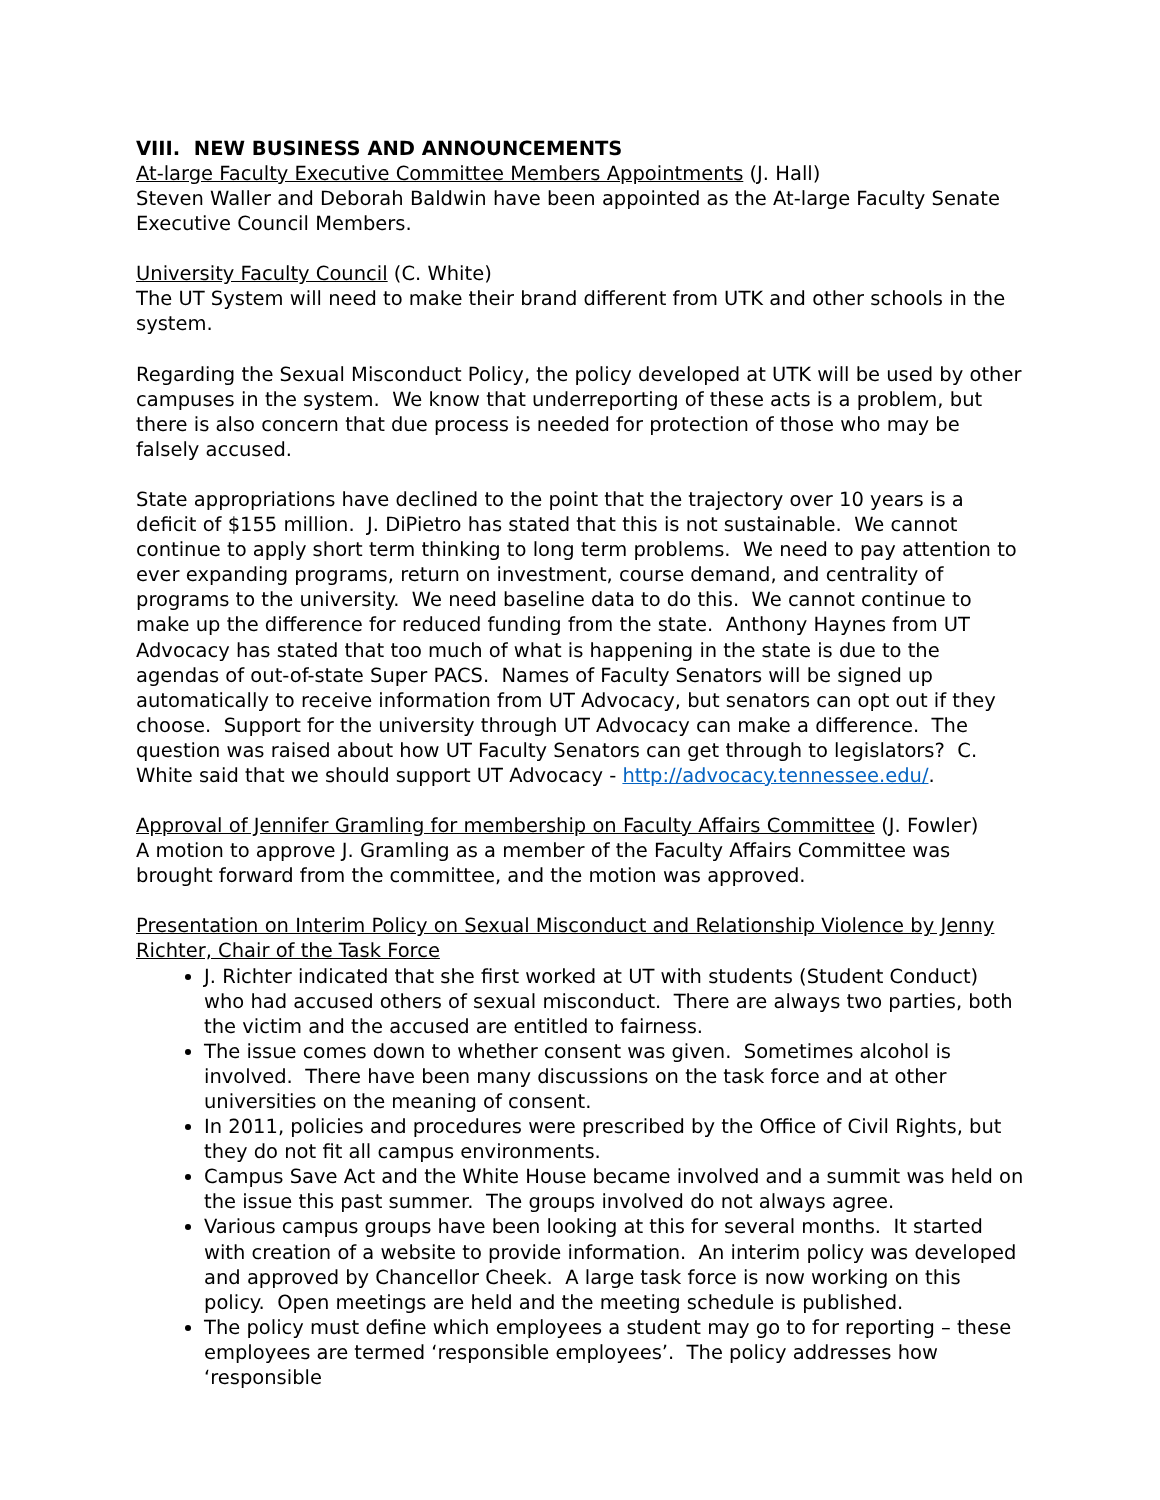VIII. NEW BUSINESS AND ANNOUNCEMENTS
At-large Faculty Executive Committee Members Appointments (J. Hall)
Steven Waller and Deborah Baldwin have been appointed as the At-large Faculty Senate Executive Council Members.
University Faculty Council (C. White)
The UT System will need to make their brand different from UTK and other schools in the system.
Regarding the Sexual Misconduct Policy, the policy developed at UTK will be used by other campuses in the system. We know that underreporting of these acts is a problem, but there is also concern that due process is needed for protection of those who may be falsely accused.
State appropriations have declined to the point that the trajectory over 10 years is a deficit of $155 million. J. DiPietro has stated that this is not sustainable. We cannot continue to apply short term thinking to long term problems. We need to pay attention to ever expanding programs, return on investment, course demand, and centrality of programs to the university. We need baseline data to do this. We cannot continue to make up the difference for reduced funding from the state. Anthony Haynes from UT Advocacy has stated that too much of what is happening in the state is due to the agendas of out-of-state Super PACS. Names of Faculty Senators will be signed up automatically to receive information from UT Advocacy, but senators can opt out if they choose. Support for the university through UT Advocacy can make a difference. The question was raised about how UT Faculty Senators can get through to legislators? C. White said that we should support UT Advocacy - http://advocacy.tennessee.edu/.
Approval of Jennifer Gramling for membership on Faculty Affairs Committee (J. Fowler)
A motion to approve J. Gramling as a member of the Faculty Affairs Committee was brought forward from the committee, and the motion was approved.
Presentation on Interim Policy on Sexual Misconduct and Relationship Violence by Jenny Richter, Chair of the Task Force
J. Richter indicated that she first worked at UT with students (Student Conduct) who had accused others of sexual misconduct. There are always two parties, both the victim and the accused are entitled to fairness.
The issue comes down to whether consent was given. Sometimes alcohol is involved. There have been many discussions on the task force and at other universities on the meaning of consent.
In 2011, policies and procedures were prescribed by the Office of Civil Rights, but they do not fit all campus environments.
Campus Save Act and the White House became involved and a summit was held on the issue this past summer. The groups involved do not always agree.
Various campus groups have been looking at this for several months. It started with creation of a website to provide information. An interim policy was developed and approved by Chancellor Cheek. A large task force is now working on this policy. Open meetings are held and the meeting schedule is published.
The policy must define which employees a student may go to for reporting – these employees are termed ‘responsible employees’. The policy addresses how ‘responsible